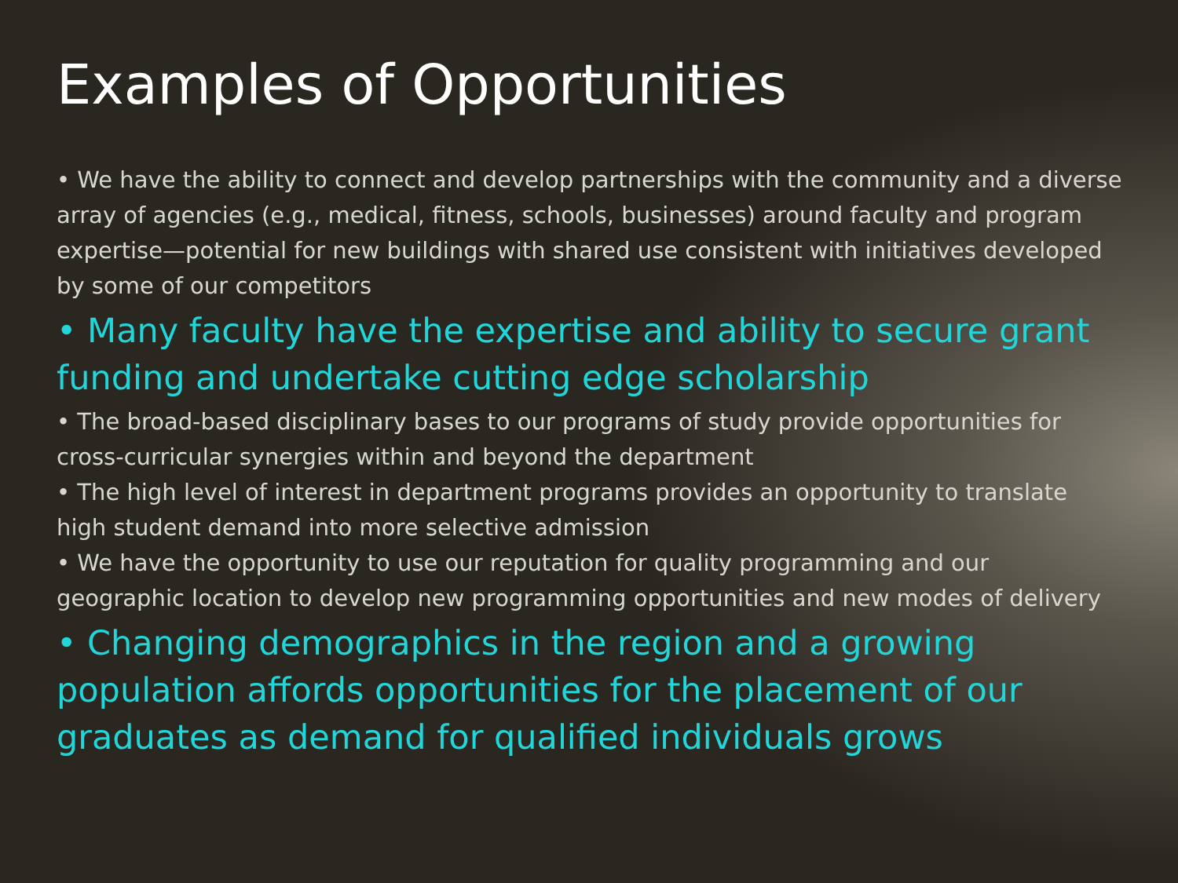Examples of Opportunities
• We have the ability to connect and develop partnerships with the community and a diverse array of agencies (e.g., medical, fitness, schools, businesses) around faculty and program expertise—potential for new buildings with shared use consistent with initiatives developed by some of our competitors
• Many faculty have the expertise and ability to secure grant funding and undertake cutting edge scholarship
• The broad-based disciplinary bases to our programs of study provide opportunities for cross-curricular synergies within and beyond the department
• The high level of interest in department programs provides an opportunity to translate high student demand into more selective admission
• We have the opportunity to use our reputation for quality programming and our geographic location to develop new programming opportunities and new modes of delivery
• Changing demographics in the region and a growing population affords opportunities for the placement of our graduates as demand for qualified individuals grows